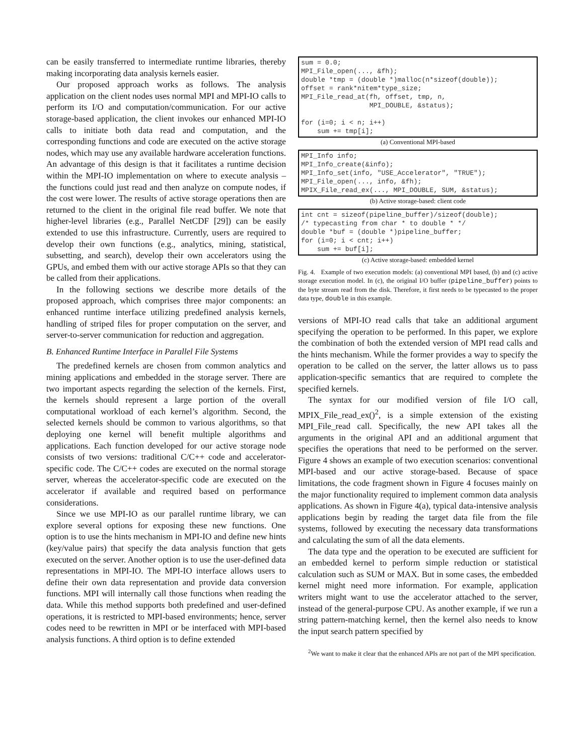can be easily transferred to intermediate runtime libraries, thereby making incorporating data analysis kernels easier.
Our proposed approach works as follows. The analysis application on the client nodes uses normal MPI and MPI-IO calls to perform its I/O and computation/communication. For our active storage-based application, the client invokes our enhanced MPI-IO calls to initiate both data read and computation, and the corresponding functions and code are executed on the active storage nodes, which may use any available hardware acceleration functions. An advantage of this design is that it facilitates a runtime decision within the MPI-IO implementation on where to execute analysis – the functions could just read and then analyze on compute nodes, if the cost were lower. The results of active storage operations then are returned to the client in the original file read buffer. We note that higher-level libraries (e.g., Parallel NetCDF [29]) can be easily extended to use this infrastructure. Currently, users are required to develop their own functions (e.g., analytics, mining, statistical, subsetting, and search), develop their own accelerators using the GPUs, and embed them with our active storage APIs so that they can be called from their applications.
In the following sections we describe more details of the proposed approach, which comprises three major components: an enhanced runtime interface utilizing predefined analysis kernels, handling of striped files for proper computation on the server, and server-to-server communication for reduction and aggregation.
B. Enhanced Runtime Interface in Parallel File Systems
The predefined kernels are chosen from common analytics and mining applications and embedded in the storage server. There are two important aspects regarding the selection of the kernels. First, the kernels should represent a large portion of the overall computational workload of each kernel’s algorithm. Second, the selected kernels should be common to various algorithms, so that deploying one kernel will benefit multiple algorithms and applications. Each function developed for our active storage node consists of two versions: traditional C/C++ code and accelerator-specific code. The C/C++ codes are executed on the normal storage server, whereas the accelerator-specific code are executed on the accelerator if available and required based on performance considerations.
Since we use MPI-IO as our parallel runtime library, we can explore several options for exposing these new functions. One option is to use the hints mechanism in MPI-IO and define new hints (key/value pairs) that specify the data analysis function that gets executed on the server. Another option is to use the user-defined data representations in MPI-IO. The MPI-IO interface allows users to define their own data representation and provide data conversion functions. MPI will internally call those functions when reading the data. While this method supports both predefined and user-defined operations, it is restricted to MPI-based environments; hence, server codes need to be rewritten in MPI or be interfaced with MPI-based analysis functions. A third option is to define extended
sum = 0.0;
MPI_File_open(..., &fh);
double *tmp = (double *)malloc(n*sizeof(double));
offset = rank*nitem*type_size;
MPI_File_read_at(fh, offset, tmp, n,
                 MPI_DOUBLE, &status);

for (i=0; i < n; i++)
    sum += tmp[i];
(a) Conventional MPI-based
MPI_Info info;
MPI_Info_create(&info);
MPI_Info_set(info, "USE_Accelerator", "TRUE");
MPI_File_open(..., info, &fh);
MPIX_File_read_ex(..., MPI_DOUBLE, SUM, &status);
(b) Active storage-based: client code
int cnt = sizeof(pipeline_buffer)/sizeof(double);
/* typecasting from char * to double * */
double *buf = (double *)pipeline_buffer;
for (i=0; i < cnt; i++)
    sum += buf[i];
(c) Active storage-based: embedded kernel
Fig. 4. Example of two execution models: (a) conventional MPI based, (b) and (c) active storage execution model. In (c), the original I/O buffer (pipeline_buffer) points to the byte stream read from the disk. Therefore, it first needs to be typecasted to the proper data type, double in this example.
versions of MPI-IO read calls that take an additional argument specifying the operation to be performed. In this paper, we explore the combination of both the extended version of MPI read calls and the hints mechanism. While the former provides a way to specify the operation to be called on the server, the latter allows us to pass application-specific semantics that are required to complete the specified kernels.
The syntax for our modified version of file I/O call, MPIX_File_read_ex()<sup>2</sup>, is a simple extension of the existing MPI_File_read call. Specifically, the new API takes all the arguments in the original API and an additional argument that specifies the operations that need to be performed on the server. Figure 4 shows an example of two execution scenarios: conventional MPI-based and our active storage-based. Because of space limitations, the code fragment shown in Figure 4 focuses mainly on the major functionality required to implement common data analysis applications. As shown in Figure 4(a), typical data-intensive analysis applications begin by reading the target data file from the file systems, followed by executing the necessary data transformations and calculating the sum of all the data elements.
The data type and the operation to be executed are sufficient for an embedded kernel to perform simple reduction or statistical calculation such as SUM or MAX. But in some cases, the embedded kernel might need more information. For example, application writers might want to use the accelerator attached to the server, instead of the general-purpose CPU. As another example, if we run a string pattern-matching kernel, then the kernel also needs to know the input search pattern specified by
<sup>2</sup> We want to make it clear that the enhanced APIs are not part of the MPI specification.